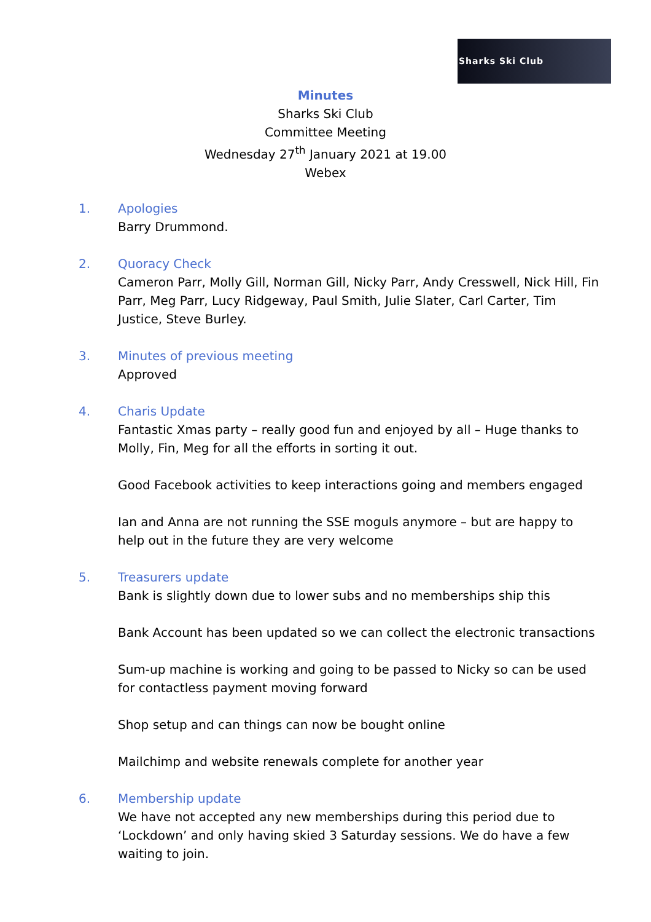Sharks Ski Club
Minutes
Sharks Ski Club
Committee Meeting
Wednesday 27<sup>th</sup> January 2021 at 19.00
Webex
1. Apologies
Barry Drummond.
2. Quoracy Check
Cameron Parr, Molly Gill, Norman Gill, Nicky Parr, Andy Cresswell, Nick Hill, Fin Parr, Meg Parr, Lucy Ridgeway, Paul Smith, Julie Slater, Carl Carter, Tim Justice, Steve Burley.
3. Minutes of previous meeting
Approved
4. Charis Update
Fantastic Xmas party – really good fun and enjoyed by all – Huge thanks to Molly, Fin, Meg for all the efforts in sorting it out.
Good Facebook activities to keep interactions going and members engaged
Ian and Anna are not running the SSE moguls anymore – but are happy to help out in the future they are very welcome
5. Treasurers update
Bank is slightly down due to lower subs and no memberships ship this
Bank Account has been updated so we can collect the electronic transactions
Sum-up machine is working and going to be passed to Nicky so can be used for contactless payment moving forward
Shop setup and can things can now be bought online
Mailchimp and website renewals complete for another year
6. Membership update
We have not accepted any new memberships during this period due to ‘Lockdown’ and only having skied 3 Saturday sessions. We do have a few waiting to join.